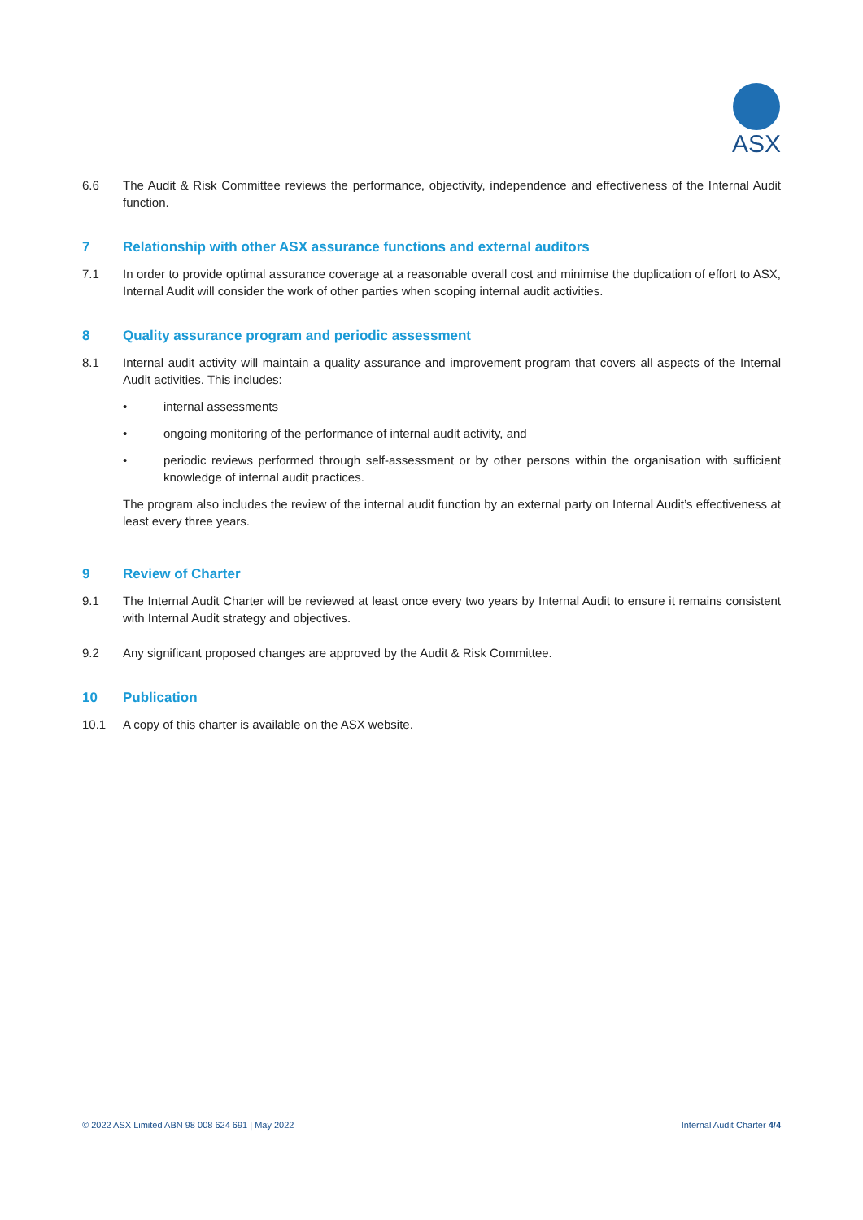ASX
6.6 The Audit & Risk Committee reviews the performance, objectivity, independence and effectiveness of the Internal Audit function.
7 Relationship with other ASX assurance functions and external auditors
7.1 In order to provide optimal assurance coverage at a reasonable overall cost and minimise the duplication of effort to ASX, Internal Audit will consider the work of other parties when scoping internal audit activities.
8 Quality assurance program and periodic assessment
8.1 Internal audit activity will maintain a quality assurance and improvement program that covers all aspects of the Internal Audit activities. This includes:
• internal assessments
• ongoing monitoring of the performance of internal audit activity, and
• periodic reviews performed through self-assessment or by other persons within the organisation with sufficient knowledge of internal audit practices.
The program also includes the review of the internal audit function by an external party on Internal Audit’s effectiveness at least every three years.
9 Review of Charter
9.1 The Internal Audit Charter will be reviewed at least once every two years by Internal Audit to ensure it remains consistent with Internal Audit strategy and objectives.
9.2 Any significant proposed changes are approved by the Audit & Risk Committee.
10 Publication
10.1 A copy of this charter is available on the ASX website.
© 2022 ASX Limited ABN 98 008 624 691 | May 2022 Internal Audit Charter 4/4